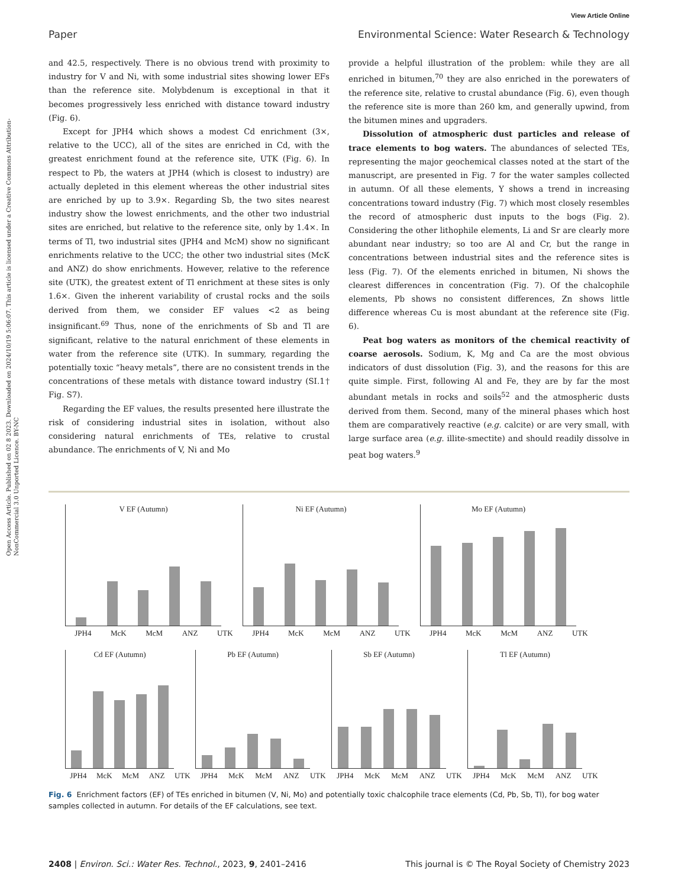Open Access Article. Published on 02 8 2023. Downloaded on 2024/10/19 5:06:07. This article is licensed under a Creative Commons Attribution-NonCommercial 3.0 Unported Licence. BY-NC
View Article Online
Paper Environmental Science: Water Research & Technology
and 42.5, respectively. There is no obvious trend with proximity to industry for V and Ni, with some industrial sites showing lower EFs than the reference site. Molybdenum is exceptional in that it becomes progressively less enriched with distance toward industry (Fig. 6).
Except for JPH4 which shows a modest Cd enrichment (3×, relative to the UCC), all of the sites are enriched in Cd, with the greatest enrichment found at the reference site, UTK (Fig. 6). In respect to Pb, the waters at JPH4 (which is closest to industry) are actually depleted in this element whereas the other industrial sites are enriched by up to 3.9×. Regarding Sb, the two sites nearest industry show the lowest enrichments, and the other two industrial sites are enriched, but relative to the reference site, only by 1.4×. In terms of Tl, two industrial sites (JPH4 and McM) show no significant enrichments relative to the UCC; the other two industrial sites (McK and ANZ) do show enrichments. However, relative to the reference site (UTK), the greatest extent of Tl enrichment at these sites is only 1.6×. Given the inherent variability of crustal rocks and the soils derived from them, we consider EF values <2 as being insignificant.<sup>69</sup> Thus, none of the enrichments of Sb and Tl are significant, relative to the natural enrichment of these elements in water from the reference site (UTK). In summary, regarding the potentially toxic “heavy metals”, there are no consistent trends in the concentrations of these metals with distance toward industry (SI.1† Fig. S7).
Regarding the EF values, the results presented here illustrate the risk of considering industrial sites in isolation, without also considering natural enrichments of TEs, relative to crustal abundance. The enrichments of V, Ni and Mo
provide a helpful illustration of the problem: while they are all enriched in bitumen,<sup>70</sup> they are also enriched in the porewaters of the reference site, relative to crustal abundance (Fig. 6), even though the reference site is more than 260 km, and generally upwind, from the bitumen mines and upgraders.
Dissolution of atmospheric dust particles and release of trace elements to bog waters. The abundances of selected TEs, representing the major geochemical classes noted at the start of the manuscript, are presented in Fig. 7 for the water samples collected in autumn. Of all these elements, Y shows a trend in increasing concentrations toward industry (Fig. 7) which most closely resembles the record of atmospheric dust inputs to the bogs (Fig. 2). Considering the other lithophile elements, Li and Sr are clearly more abundant near industry; so too are Al and Cr, but the range in concentrations between industrial sites and the reference sites is less (Fig. 7). Of the elements enriched in bitumen, Ni shows the clearest differences in concentration (Fig. 7). Of the chalcophile elements, Pb shows no consistent differences, Zn shows little difference whereas Cu is most abundant at the reference site (Fig. 6).
Peat bog waters as monitors of the chemical reactivity of coarse aerosols. Sodium, K, Mg and Ca are the most obvious indicators of dust dissolution (Fig. 3), and the reasons for this are quite simple. First, following Al and Fe, they are by far the most abundant metals in rocks and soils<sup>52</sup> and the atmospheric dusts derived from them. Second, many of the mineral phases which host them are comparatively reactive (e.g. calcite) or are very small, with large surface area (e.g. illite-smectite) and should readily dissolve in peat bog waters.<sup>9</sup>
V EF (Autumn)
JPH4 McK McM ANZ UTK
Ni EF (Autumn)
JPH4 McK McM ANZ UTK
Mo EF (Autumn)
JPH4 McK McM ANZ UTK
Cd EF (Autumn)
JPH4 McK McM ANZ UTK
Pb EF (Autumn)
JPH4 McK McM ANZ UTK
Sb EF (Autumn)
JPH4 McK McM ANZ UTK
Tl EF (Autumn)
JPH4 McK McM ANZ UTK
Fig. 6 Enrichment factors (EF) of TEs enriched in bitumen (V, Ni, Mo) and potentially toxic chalcophile trace elements (Cd, Pb, Sb, Tl), for bog water samples collected in autumn. For details of the EF calculations, see text.
2408 | Environ. Sci.: Water Res. Technol., 2023, 9, 2401–2416 This journal is © The Royal Society of Chemistry 2023